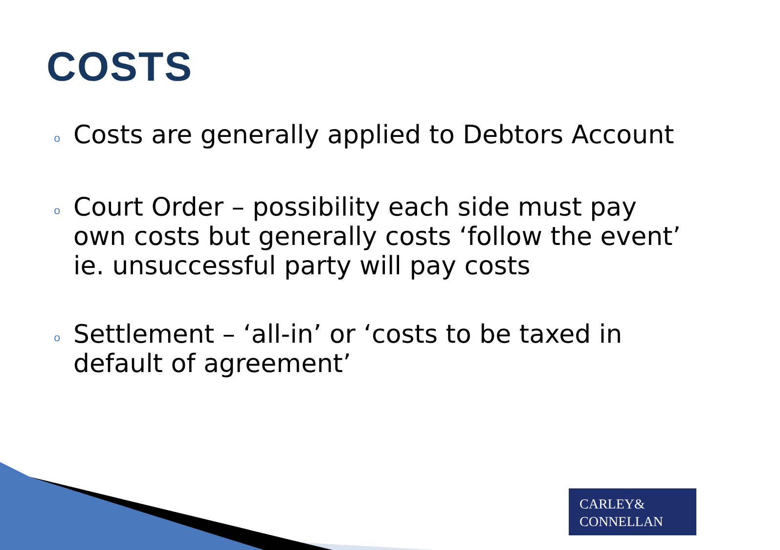COSTS
o Costs are generally applied to Debtors Account
o Court Order – possibility each side must pay own costs but generally costs ‘follow the event’ ie. unsuccessful party will pay costs
o Settlement – ‘all-in’ or ‘costs to be taxed in default of agreement’
CARLEY&
CONNELLAN